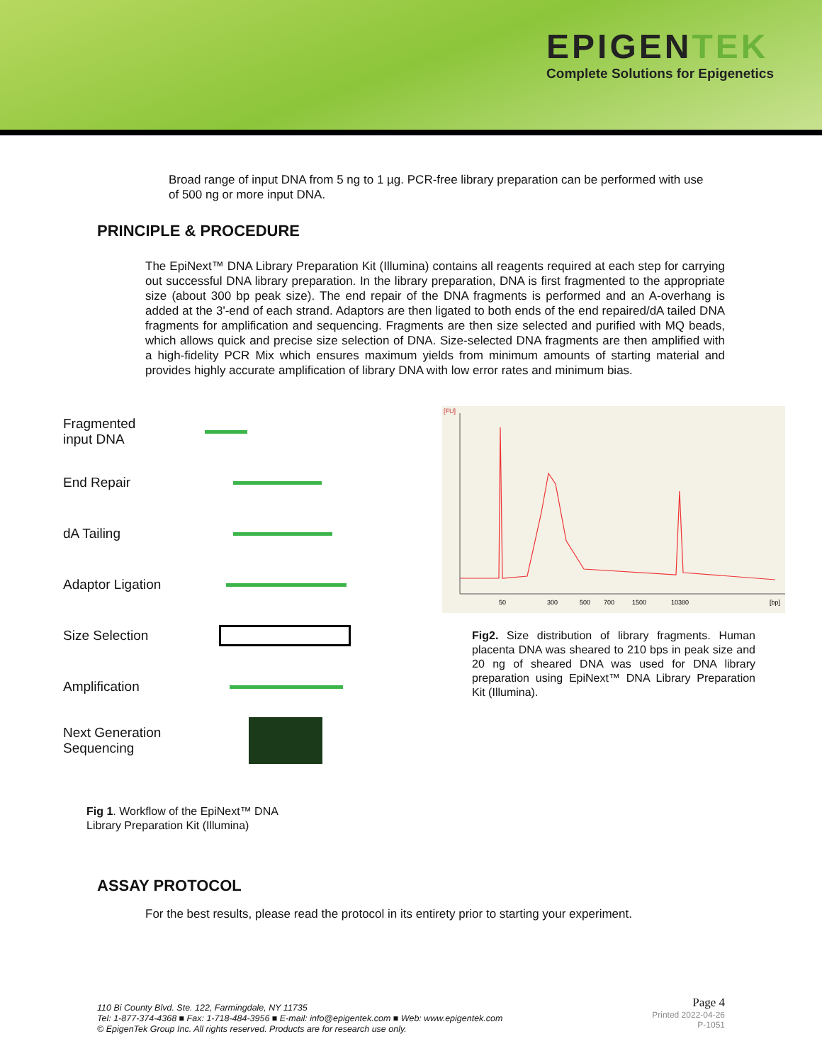EPIGENTEK
Complete Solutions for Epigenetics
Broad range of input DNA from 5 ng to 1 µg. PCR-free library preparation can be performed with use of 500 ng or more input DNA.
PRINCIPLE & PROCEDURE
The EpiNext™ DNA Library Preparation Kit (Illumina) contains all reagents required at each step for carrying out successful DNA library preparation. In the library preparation, DNA is first fragmented to the appropriate size (about 300 bp peak size). The end repair of the DNA fragments is performed and an A-overhang is added at the 3'-end of each strand. Adaptors are then ligated to both ends of the end repaired/dA tailed DNA fragments for amplification and sequencing. Fragments are then size selected and purified with MQ beads, which allows quick and precise size selection of DNA. Size-selected DNA fragments are then amplified with a high-fidelity PCR Mix which ensures maximum yields from minimum amounts of starting material and provides highly accurate amplification of library DNA with low error rates and minimum bias.
Fragmented
input DNA
End Repair
dA Tailing
Adaptor Ligation
Size Selection
Amplification
Next Generation
Sequencing
Fig 1. Workflow of the EpiNext™ DNA
Library Preparation Kit (Illumina)
[FU]
50
300
500
700
1500
10380
[bp]
Fig2. Size distribution of library fragments. Human placenta DNA was sheared to 210 bps in peak size and 20 ng of sheared DNA was used for DNA library preparation using EpiNext™ DNA Library Preparation Kit (Illumina).
ASSAY PROTOCOL
For the best results, please read the protocol in its entirety prior to starting your experiment.
110 Bi County Blvd. Ste. 122, Farmingdale, NY 11735
Tel: 1-877-374-4368 ■ Fax: 1-718-484-3956 ■ E-mail: info@epigentek.com ■ Web: www.epigentek.com
© EpigenTek Group Inc. All rights reserved. Products are for research use only.
Page 4
Printed 2022-04-26
P-1051